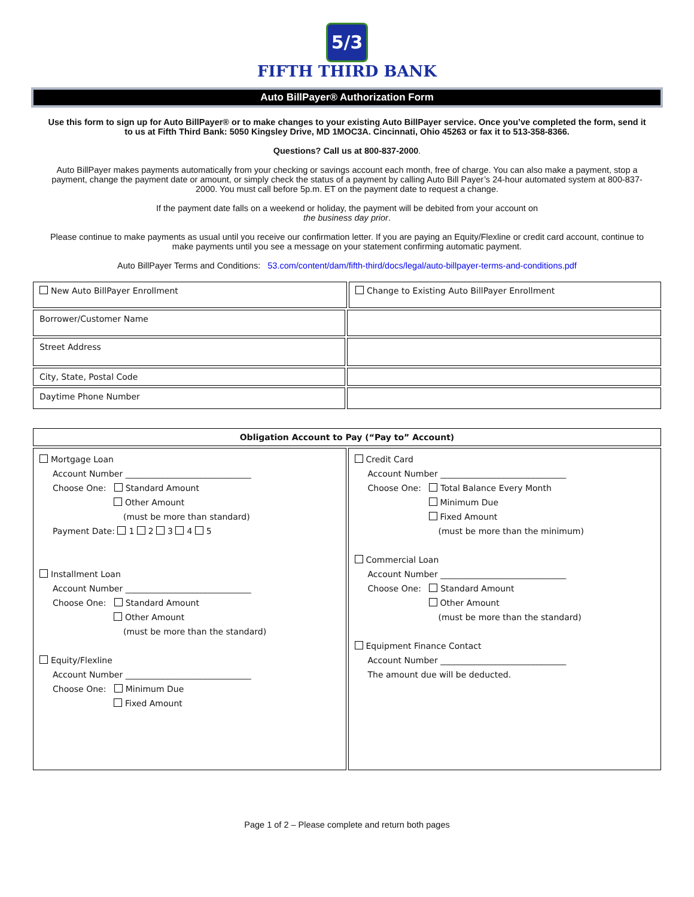5/3
FIFTH THIRD BANK
Auto BillPayer® Authorization Form
Use this form to sign up for Auto BillPayer® or to make changes to your existing Auto BillPayer service. Once you’ve completed the form, send it to us at Fifth Third Bank: 5050 Kingsley Drive, MD 1MOC3A. Cincinnati, Ohio 45263 or fax it to 513-358-8366.
Questions? Call us at 800-837-2000.
Auto BillPayer makes payments automatically from your checking or savings account each month, free of charge. You can also make a payment, stop a payment, change the payment date or amount, or simply check the status of a payment by calling Auto Bill Payer’s 24-hour automated system at 800-837-2000. You must call before 5p.m. ET on the payment date to request a change.
If the payment date falls on a weekend or holiday, the payment will be debited from your account on
the business day prior.
Please continue to make payments as usual until you receive our confirmation letter. If you are paying an Equity/Flexline or credit card account, continue to make payments until you see a message on your statement confirming automatic payment.
Auto BillPayer Terms and Conditions: 53.com/content/dam/fifth-third/docs/legal/auto-billpayer-terms-and-conditions.pdf
| New Auto BillPayer Enrollment | | Change to Existing Auto BillPayer Enrollment |
| Borrower/Customer Name | | |
| Street Address | | |
| City, State, Postal Code | | |
| Daytime Phone Number | | |
| Obligation Account to Pay (“Pay to” Account) | |
| --- | --- |
| Mortgage Loan Account Number ______________________________ Choose One: Standard Amount Other Amount (must be more than standard) Payment Date: 1 2 3 4 5 Installment Loan Account Number ______________________________ Choose One: Standard Amount Other Amount (must be more than the standard) Equity/Flexline Account Number ______________________________ Choose One: Minimum Due Fixed Amount | Credit Card Account Number ______________________________ Choose One: Total Balance Every Month Minimum Due Fixed Amount (must be more than the minimum) Commercial Loan Account Number ______________________________ Choose One: Standard Amount Other Amount (must be more than the standard) Equipment Finance Contact Account Number ______________________________ The amount due will be deducted. |
Page 1 of 2 – Please complete and return both pages